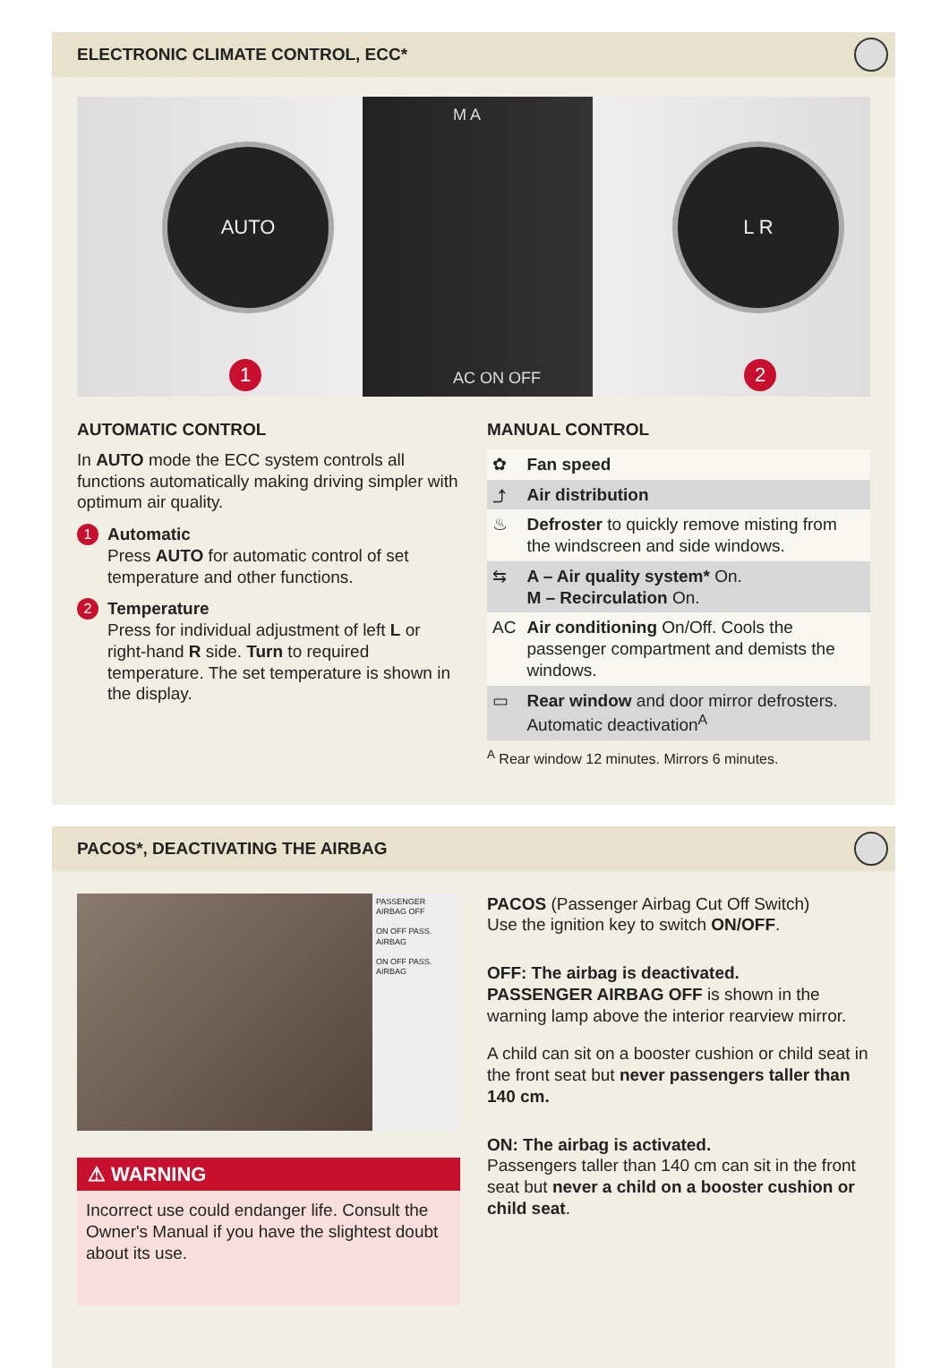ELECTRONIC CLIMATE CONTROL, ECC*
AUTO L R
M A
AC ON OFF
1 2
AUTOMATIC CONTROL
In AUTO mode the ECC system controls all functions automatically making driving simpler with optimum air quality.
1
Automatic
Press AUTO for automatic control of set temperature and other functions.
2
Temperature
Press for individual adjustment of left L or right-hand R side. Turn to required temperature. The set temperature is shown in the display.
MANUAL CONTROL
| ✿ | Fan speed |
| ⤴ | Air distribution |
| ♨ | Defroster to quickly remove misting from the windscreen and side windows. |
| ⇆ | A – Air quality system* On. M – Recirculation On. |
| AC | Air conditioning On/Off. Cools the passenger compartment and demists the windows. |
| ▭ | Rear window and door mirror defrosters. Automatic deactivation<sup>A</sup> |
<sup>A</sup> Rear window 12 minutes. Mirrors 6 minutes.
PACOS*, DEACTIVATING THE AIRBAG
PASSENGER AIRBAG OFF
ON OFF PASS. AIRBAG
ON OFF PASS. AIRBAG
⚠ WARNING
Incorrect use could endanger life. Consult the Owner's Manual if you have the slightest doubt about its use.
PACOS (Passenger Airbag Cut Off Switch)
Use the ignition key to switch ON/OFF.
OFF: The airbag is deactivated.
PASSENGER AIRBAG OFF is shown in the warning lamp above the interior rearview mirror.
A child can sit on a booster cushion or child seat in the front seat but never passengers taller than 140 cm.
ON: The airbag is activated.
Passengers taller than 140 cm can sit in the front seat but never a child on a booster cushion or child seat.